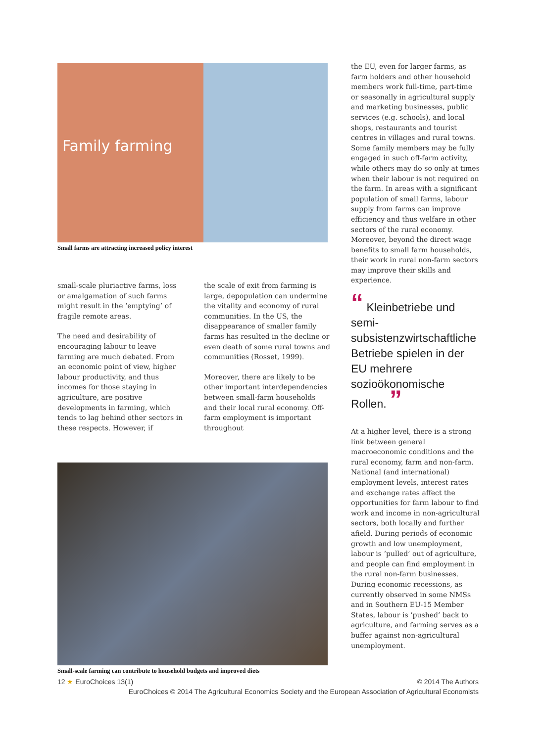Family farming
Small farms are attracting increased policy interest
small-scale pluriactive farms, loss or amalgamation of such farms might result in the ‘emptying’ of fragile remote areas.
The need and desirability of encouraging labour to leave farming are much debated. From an economic point of view, higher labour productivity, and thus incomes for those staying in agriculture, are positive developments in farming, which tends to lag behind other sectors in these respects. However, if
the scale of exit from farming is large, depopulation can undermine the vitality and economy of rural communities. In the US, the disappearance of smaller family farms has resulted in the decline or even death of some rural towns and communities (Rosset, 1999).
Moreover, there are likely to be other important interdependencies between small-farm households and their local rural economy. Off-farm employment is important throughout
Small-scale farming can contribute to household budgets and improved diets
the EU, even for larger farms, as farm holders and other household members work full-time, part-time or seasonally in agricultural supply and marketing businesses, public services (e.g. schools), and local shops, restaurants and tourist centres in villages and rural towns. Some family members may be fully engaged in such off-farm activity, while others may do so only at times when their labour is not required on the farm. In areas with a significant population of small farms, labour supply from farms can improve efficiency and thus welfare in other sectors of the rural economy. Moreover, beyond the direct wage benefits to small farm households, their work in rural non-farm sectors may improve their skills and experience.
“ Kleinbetriebe und semi-subsistenzwirtschaftliche Betriebe spielen in der EU mehrere sozioökonomische Rollen. ”
At a higher level, there is a strong link between general macroeconomic conditions and the rural economy, farm and non-farm. National (and international) employment levels, interest rates and exchange rates affect the opportunities for farm labour to find work and income in non-agricultural sectors, both locally and further afield. During periods of economic growth and low unemployment, labour is ‘pulled’ out of agriculture, and people can find employment in the rural non-farm businesses. During economic recessions, as currently observed in some NMSs and in Southern EU-15 Member States, labour is ‘pushed’ back to agriculture, and farming serves as a buffer against non-agricultural unemployment.
12 ★ EuroChoices 13(1) © 2014 The Authors
EuroChoices © 2014 The Agricultural Economics Society and the European Association of Agricultural Economists